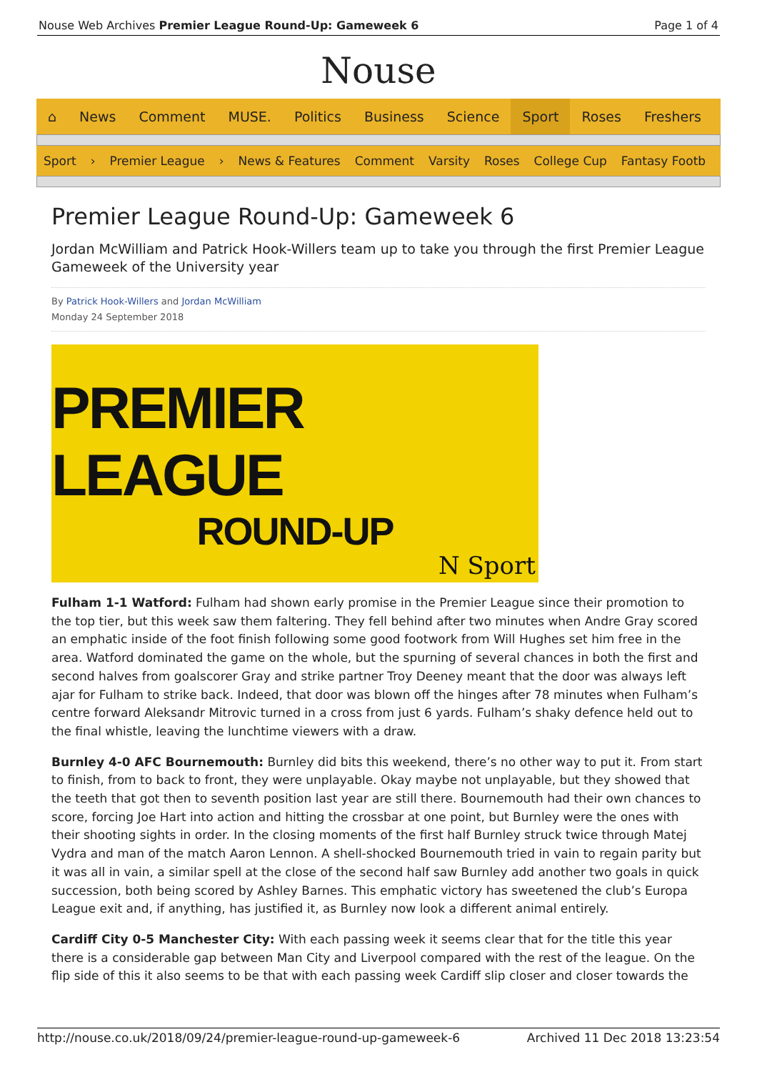Nouse Web Archives Premier League Round-Up: Gameweek 6 Page 1 of 4
Nouse
⌂ News Comment MUSE. Politics Business Science Sport Roses Freshers
Sport › Premier League › News & Features Comment Varsity Roses College Cup Fantasy Footb
Premier League Round-Up: Gameweek 6
Jordan McWilliam and Patrick Hook-Willers team up to take you through the first Premier League Gameweek of the University year
By Patrick Hook-Willers and Jordan McWilliam
Monday 24 September 2018
PREMIER LEAGUE
ROUND-UP
N Sport
Fulham 1-1 Watford: Fulham had shown early promise in the Premier League since their promotion to the top tier, but this week saw them faltering. They fell behind after two minutes when Andre Gray scored an emphatic inside of the foot finish following some good footwork from Will Hughes set him free in the area. Watford dominated the game on the whole, but the spurning of several chances in both the first and second halves from goalscorer Gray and strike partner Troy Deeney meant that the door was always left ajar for Fulham to strike back. Indeed, that door was blown off the hinges after 78 minutes when Fulham’s centre forward Aleksandr Mitrovic turned in a cross from just 6 yards. Fulham’s shaky defence held out to the final whistle, leaving the lunchtime viewers with a draw.
Burnley 4-0 AFC Bournemouth: Burnley did bits this weekend, there’s no other way to put it. From start to finish, from to back to front, they were unplayable. Okay maybe not unplayable, but they showed that the teeth that got then to seventh position last year are still there. Bournemouth had their own chances to score, forcing Joe Hart into action and hitting the crossbar at one point, but Burnley were the ones with their shooting sights in order. In the closing moments of the first half Burnley struck twice through Matej Vydra and man of the match Aaron Lennon. A shell-shocked Bournemouth tried in vain to regain parity but it was all in vain, a similar spell at the close of the second half saw Burnley add another two goals in quick succession, both being scored by Ashley Barnes. This emphatic victory has sweetened the club’s Europa League exit and, if anything, has justified it, as Burnley now look a different animal entirely.
Cardiff City 0-5 Manchester City: With each passing week it seems clear that for the title this year there is a considerable gap between Man City and Liverpool compared with the rest of the league. On the flip side of this it also seems to be that with each passing week Cardiff slip closer and closer towards the
http://nouse.co.uk/2018/09/24/premier-league-round-up-gameweek-6 Archived 11 Dec 2018 13:23:54